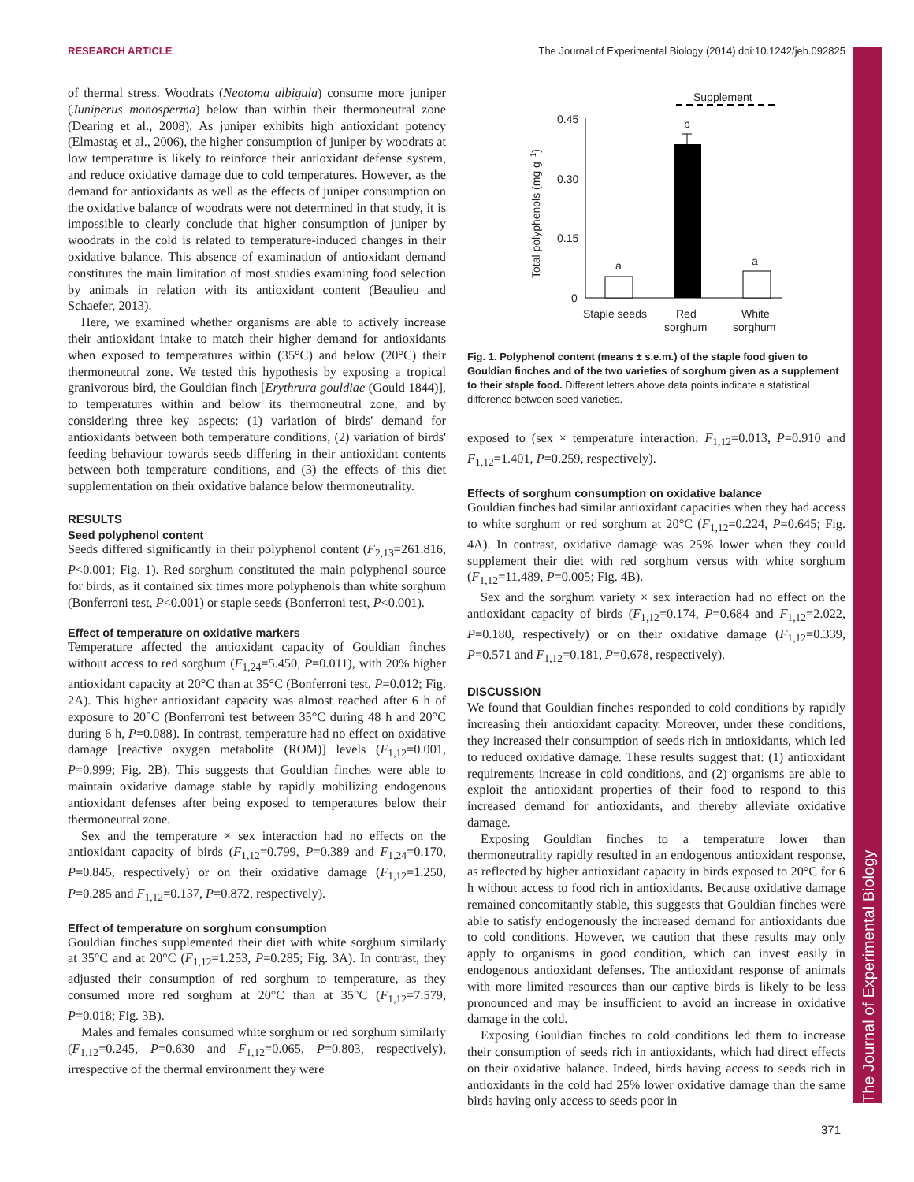RESEARCH ARTICLE The Journal of Experimental Biology (2014) doi:10.1242/jeb.092825
The Journal of Experimental Biology
of thermal stress. Woodrats (Neotoma albigula) consume more juniper (Juniperus monosperma) below than within their thermoneutral zone (Dearing et al., 2008). As juniper exhibits high antioxidant potency (Elmastaş et al., 2006), the higher consumption of juniper by woodrats at low temperature is likely to reinforce their antioxidant defense system, and reduce oxidative damage due to cold temperatures. However, as the demand for antioxidants as well as the effects of juniper consumption on the oxidative balance of woodrats were not determined in that study, it is impossible to clearly conclude that higher consumption of juniper by woodrats in the cold is related to temperature-induced changes in their oxidative balance. This absence of examination of antioxidant demand constitutes the main limitation of most studies examining food selection by animals in relation with its antioxidant content (Beaulieu and Schaefer, 2013).
Here, we examined whether organisms are able to actively increase their antioxidant intake to match their higher demand for antioxidants when exposed to temperatures within (35°C) and below (20°C) their thermoneutral zone. We tested this hypothesis by exposing a tropical granivorous bird, the Gouldian finch [Erythrura gouldiae (Gould 1844)], to temperatures within and below its thermoneutral zone, and by considering three key aspects: (1) variation of birds' demand for antioxidants between both temperature conditions, (2) variation of birds' feeding behaviour towards seeds differing in their antioxidant contents between both temperature conditions, and (3) the effects of this diet supplementation on their oxidative balance below thermoneutrality.
RESULTS
Seed polyphenol content
Seeds differed significantly in their polyphenol content (F<sub>2,13</sub>=261.816, P<0.001; Fig. 1). Red sorghum constituted the main polyphenol source for birds, as it contained six times more polyphenols than white sorghum (Bonferroni test, P<0.001) or staple seeds (Bonferroni test, P<0.001).
Effect of temperature on oxidative markers
Temperature affected the antioxidant capacity of Gouldian finches without access to red sorghum (F<sub>1,24</sub>=5.450, P=0.011), with 20% higher antioxidant capacity at 20°C than at 35°C (Bonferroni test, P=0.012; Fig. 2A). This higher antioxidant capacity was almost reached after 6 h of exposure to 20°C (Bonferroni test between 35°C during 48 h and 20°C during 6 h, P=0.088). In contrast, temperature had no effect on oxidative damage [reactive oxygen metabolite (ROM)] levels (F<sub>1,12</sub>=0.001, P=0.999; Fig. 2B). This suggests that Gouldian finches were able to maintain oxidative damage stable by rapidly mobilizing endogenous antioxidant defenses after being exposed to temperatures below their thermoneutral zone.
Sex and the temperature × sex interaction had no effects on the antioxidant capacity of birds (F<sub>1,12</sub>=0.799, P=0.389 and F<sub>1,24</sub>=0.170, P=0.845, respectively) or on their oxidative damage (F<sub>1,12</sub>=1.250, P=0.285 and F<sub>1,12</sub>=0.137, P=0.872, respectively).
Effect of temperature on sorghum consumption
Gouldian finches supplemented their diet with white sorghum similarly at 35°C and at 20°C (F<sub>1,12</sub>=1.253, P=0.285; Fig. 3A). In contrast, they adjusted their consumption of red sorghum to temperature, as they consumed more red sorghum at 20°C than at 35°C (F<sub>1,12</sub>=7.579, P=0.018; Fig. 3B).
Males and females consumed white sorghum or red sorghum similarly (F<sub>1,12</sub>=0.245, P=0.630 and F<sub>1,12</sub>=0.065, P=0.803, respectively), irrespective of the thermal environment they were
Supplement
Total polyphenols (mg g−1)
0.45
0.30
0.15
0
a
b
a
Staple seeds
Red
sorghum
White
sorghum
Fig. 1. Polyphenol content (means ± s.e.m.) of the staple food given to Gouldian finches and of the two varieties of sorghum given as a supplement to their staple food. Different letters above data points indicate a statistical difference between seed varieties.
exposed to (sex × temperature interaction: F<sub>1,12</sub>=0.013, P=0.910 and F<sub>1,12</sub>=1.401, P=0.259, respectively).
Effects of sorghum consumption on oxidative balance
Gouldian finches had similar antioxidant capacities when they had access to white sorghum or red sorghum at 20°C (F<sub>1,12</sub>=0.224, P=0.645; Fig. 4A). In contrast, oxidative damage was 25% lower when they could supplement their diet with red sorghum versus with white sorghum (F<sub>1,12</sub>=11.489, P=0.005; Fig. 4B).
Sex and the sorghum variety × sex interaction had no effect on the antioxidant capacity of birds (F<sub>1,12</sub>=0.174, P=0.684 and F<sub>1,12</sub>=2.022, P=0.180, respectively) or on their oxidative damage (F<sub>1,12</sub>=0.339, P=0.571 and F<sub>1,12</sub>=0.181, P=0.678, respectively).
DISCUSSION
We found that Gouldian finches responded to cold conditions by rapidly increasing their antioxidant capacity. Moreover, under these conditions, they increased their consumption of seeds rich in antioxidants, which led to reduced oxidative damage. These results suggest that: (1) antioxidant requirements increase in cold conditions, and (2) organisms are able to exploit the antioxidant properties of their food to respond to this increased demand for antioxidants, and thereby alleviate oxidative damage.
Exposing Gouldian finches to a temperature lower than thermoneutrality rapidly resulted in an endogenous antioxidant response, as reflected by higher antioxidant capacity in birds exposed to 20°C for 6 h without access to food rich in antioxidants. Because oxidative damage remained concomitantly stable, this suggests that Gouldian finches were able to satisfy endogenously the increased demand for antioxidants due to cold conditions. However, we caution that these results may only apply to organisms in good condition, which can invest easily in endogenous antioxidant defenses. The antioxidant response of animals with more limited resources than our captive birds is likely to be less pronounced and may be insufficient to avoid an increase in oxidative damage in the cold.
Exposing Gouldian finches to cold conditions led them to increase their consumption of seeds rich in antioxidants, which had direct effects on their oxidative balance. Indeed, birds having access to seeds rich in antioxidants in the cold had 25% lower oxidative damage than the same birds having only access to seeds poor in
371